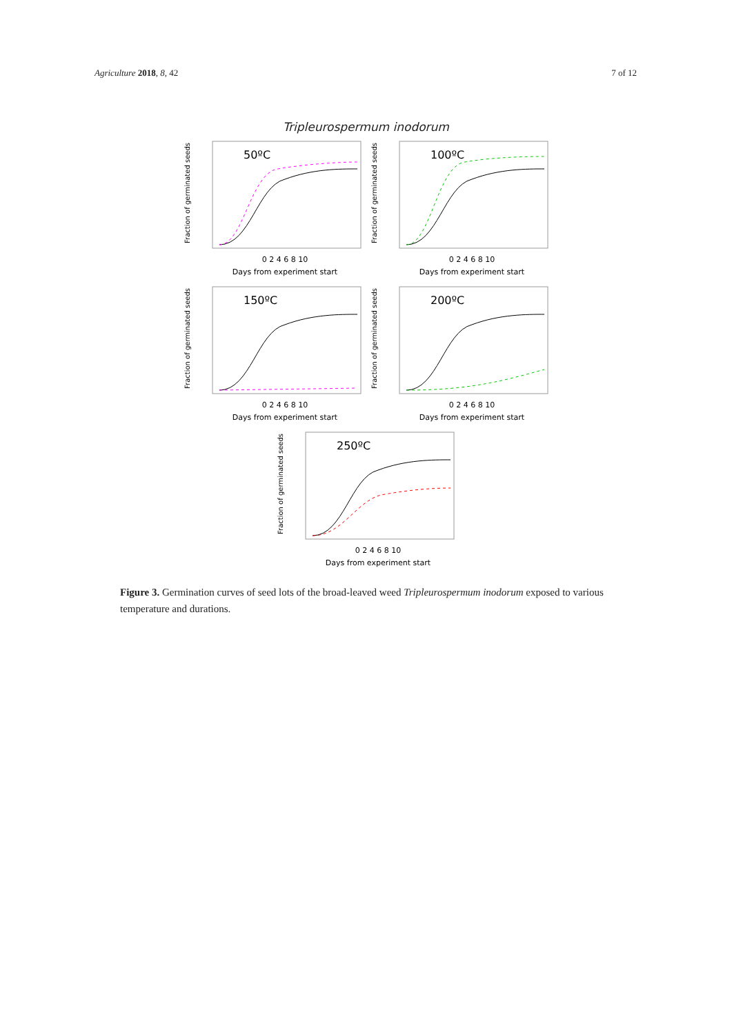Agriculture 2018, 8, 42 7 of 12
Tripleurospermum inodorum
Fraction of germinated seeds
50ºC
0 2 4 6 8 10
Days from experiment start
Fraction of germinated seeds
100ºC
0 2 4 6 8 10
Days from experiment start
Fraction of germinated seeds
150ºC
0 2 4 6 8 10
Days from experiment start
Fraction of germinated seeds
200ºC
0 2 4 6 8 10
Days from experiment start
Fraction of germinated seeds
250ºC
0 2 4 6 8 10
Days from experiment start
Figure 3. Germination curves of seed lots of the broad-leaved weed Tripleurospermum inodorum exposed to various temperature and durations.